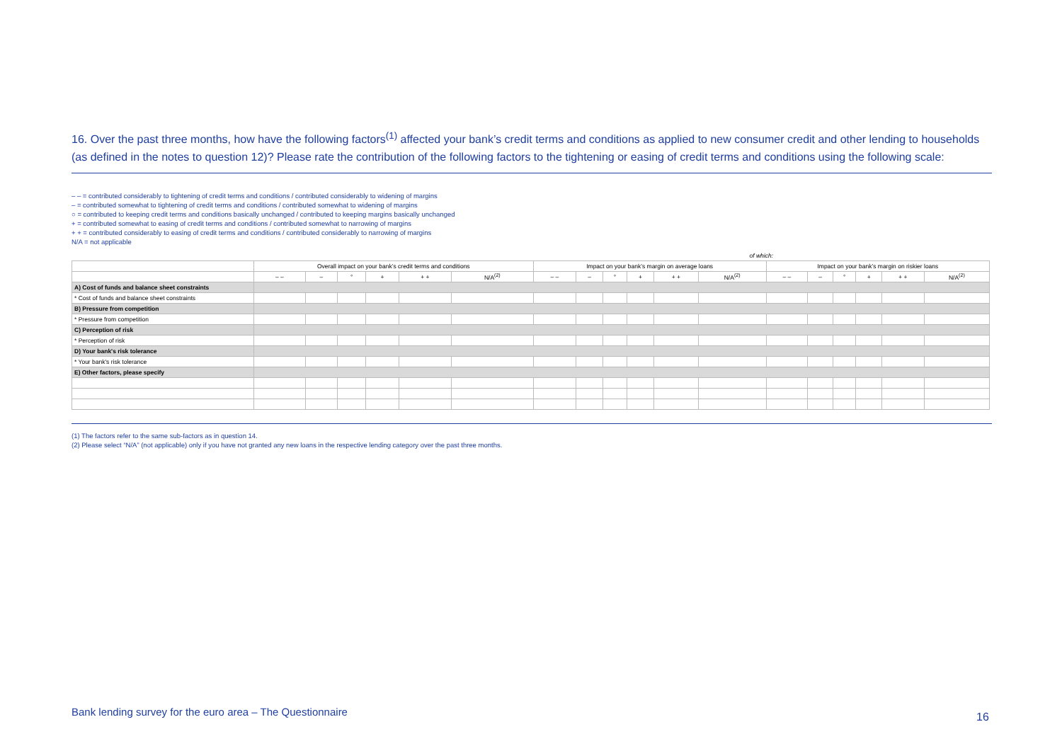16. Over the past three months, how have the following factors<sup>(1)</sup> affected your bank’s credit terms and conditions as applied to new consumer credit and other lending to households (as defined in the notes to question 12)? Please rate the contribution of the following factors to the tightening or easing of credit terms and conditions using the following scale:
– – = contributed considerably to tightening of credit terms and conditions / contributed considerably to widening of margins
– = contributed somewhat to tightening of credit terms and conditions / contributed somewhat to widening of margins
○ = contributed to keeping credit terms and conditions basically unchanged / contributed to keeping margins basically unchanged
+ = contributed somewhat to easing of credit terms and conditions / contributed somewhat to narrowing of margins
+ + = contributed considerably to easing of credit terms and conditions / contributed considerably to narrowing of margins
N/A = not applicable
| | | | | | | | of which: | | | | | | | | | | | |
| --- | --- | --- | --- | --- | --- | --- | --- | --- | --- | --- | --- | --- | --- | --- | --- | --- | --- | --- |
| | Overall impact on your bank’s credit terms and conditions | | | | | | Impact on your bank’s margin on average loans | | | | | | Impact on your bank’s margin on riskier loans | | | | | |
| | – – | – | ° | + | + + | N/A<sup>(2)</sup> | – – | – | ° | + | + + | N/A<sup>(2)</sup> | – – | – | ° | + | + + | N/A<sup>(2)</sup> |
| A) Cost of funds and balance sheet constraints | | | | | | | | | | | | | | | | | | |
| * Cost of funds and balance sheet constraints | | | | | | | | | | | | | | | | | | |
| B) Pressure from competition | | | | | | | | | | | | | | | | | | |
| * Pressure from competition | | | | | | | | | | | | | | | | | | |
| C) Perception of risk | | | | | | | | | | | | | | | | | | |
| * Perception of risk | | | | | | | | | | | | | | | | | | |
| D) Your bank's risk tolerance | | | | | | | | | | | | | | | | | | |
| * Your bank's risk tolerance | | | | | | | | | | | | | | | | | | |
| E) Other factors, please specify | | | | | | | | | | | | | | | | | | |
(1) The factors refer to the same sub-factors as in question 14.
(2) Please select “N/A” (not applicable) only if you have not granted any new loans in the respective lending category over the past three months.
Bank lending survey for the euro area – The Questionnaire
16